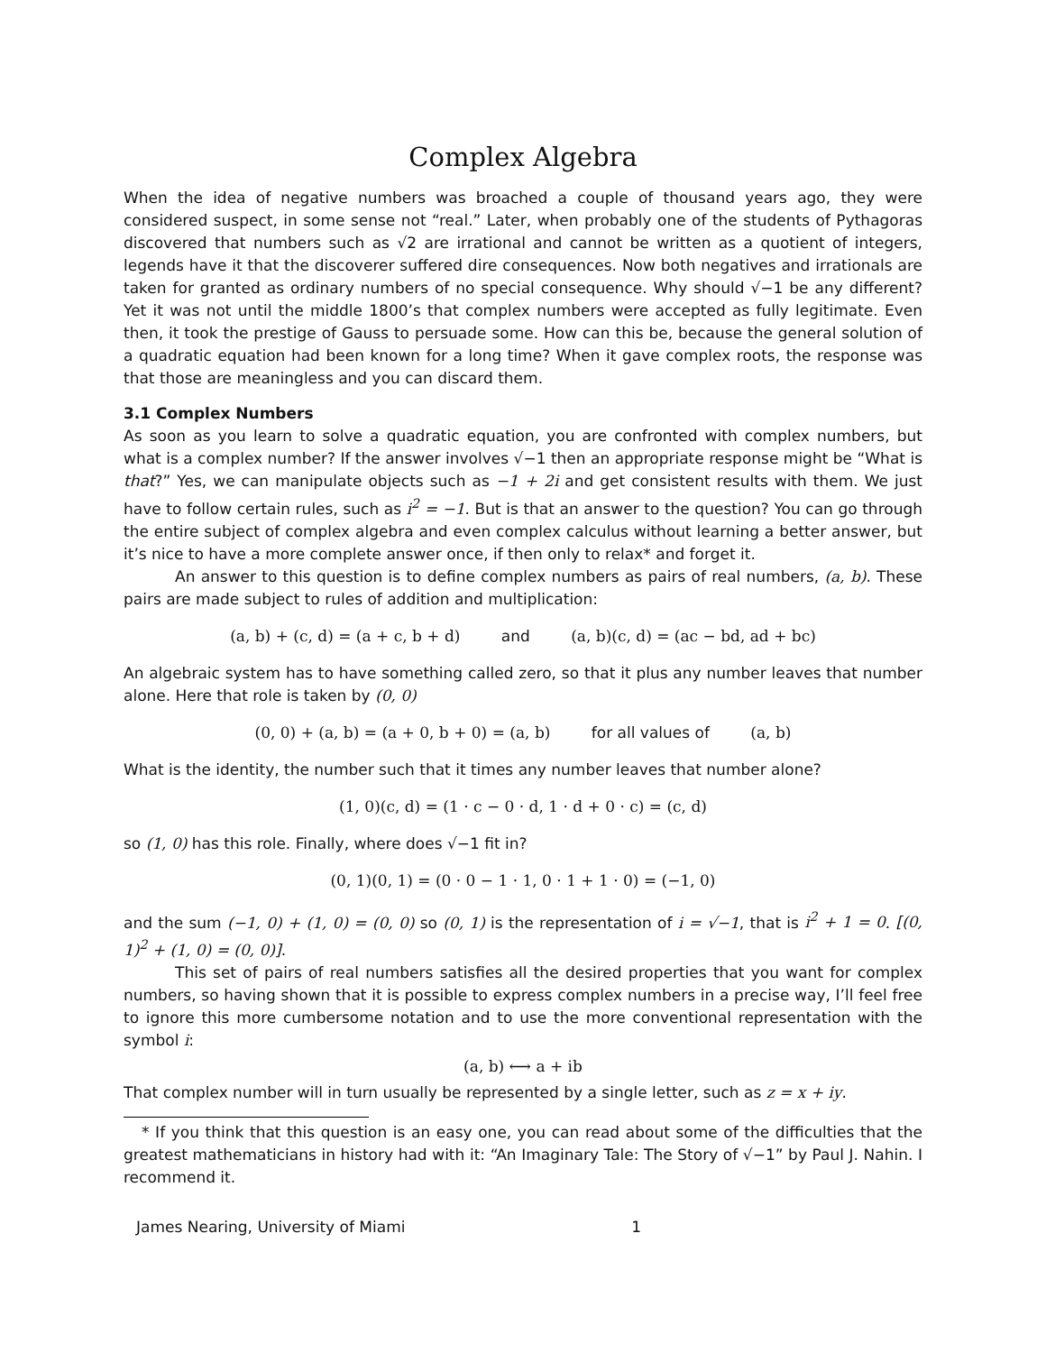Complex Algebra
When the idea of negative numbers was broached a couple of thousand years ago, they were considered suspect, in some sense not “real.” Later, when probably one of the students of Pythagoras discovered that numbers such as √2 are irrational and cannot be written as a quotient of integers, legends have it that the discoverer suffered dire consequences. Now both negatives and irrationals are taken for granted as ordinary numbers of no special consequence. Why should √−1 be any different? Yet it was not until the middle 1800’s that complex numbers were accepted as fully legitimate. Even then, it took the prestige of Gauss to persuade some. How can this be, because the general solution of a quadratic equation had been known for a long time? When it gave complex roots, the response was that those are meaningless and you can discard them.
3.1 Complex Numbers
As soon as you learn to solve a quadratic equation, you are confronted with complex numbers, but what is a complex number? If the answer involves √−1 then an appropriate response might be “What is that?” Yes, we can manipulate objects such as −1 + 2i and get consistent results with them. We just have to follow certain rules, such as i<sup>2</sup> = −1. But is that an answer to the question? You can go through the entire subject of complex algebra and even complex calculus without learning a better answer, but it’s nice to have a more complete answer once, if then only to relax* and forget it.
An answer to this question is to define complex numbers as pairs of real numbers, (a, b). These pairs are made subject to rules of addition and multiplication:
(a, b) + (c, d) = (a + c, b + d) and (a, b)(c, d) = (ac − bd, ad + bc)
An algebraic system has to have something called zero, so that it plus any number leaves that number alone. Here that role is taken by (0, 0)
(0, 0) + (a, b) = (a + 0, b + 0) = (a, b) for all values of (a, b)
What is the identity, the number such that it times any number leaves that number alone?
(1, 0)(c, d) = (1 · c − 0 · d, 1 · d + 0 · c) = (c, d)
so (1, 0) has this role. Finally, where does √−1 fit in?
(0, 1)(0, 1) = (0 · 0 − 1 · 1, 0 · 1 + 1 · 0) = (−1, 0)
and the sum (−1, 0) + (1, 0) = (0, 0) so (0, 1) is the representation of i = √−1, that is i<sup>2</sup> + 1 = 0. [(0, 1)<sup>2</sup> + (1, 0) = (0, 0)].
This set of pairs of real numbers satisfies all the desired properties that you want for complex numbers, so having shown that it is possible to express complex numbers in a precise way, I’ll feel free to ignore this more cumbersome notation and to use the more conventional representation with the symbol i:
(a, b) ⟷ a + ib
That complex number will in turn usually be represented by a single letter, such as z = x + iy.
* If you think that this question is an easy one, you can read about some of the difficulties that the greatest mathematicians in history had with it: “An Imaginary Tale: The Story of √−1” by Paul J. Nahin. I recommend it.
James Nearing, University of Miami 1